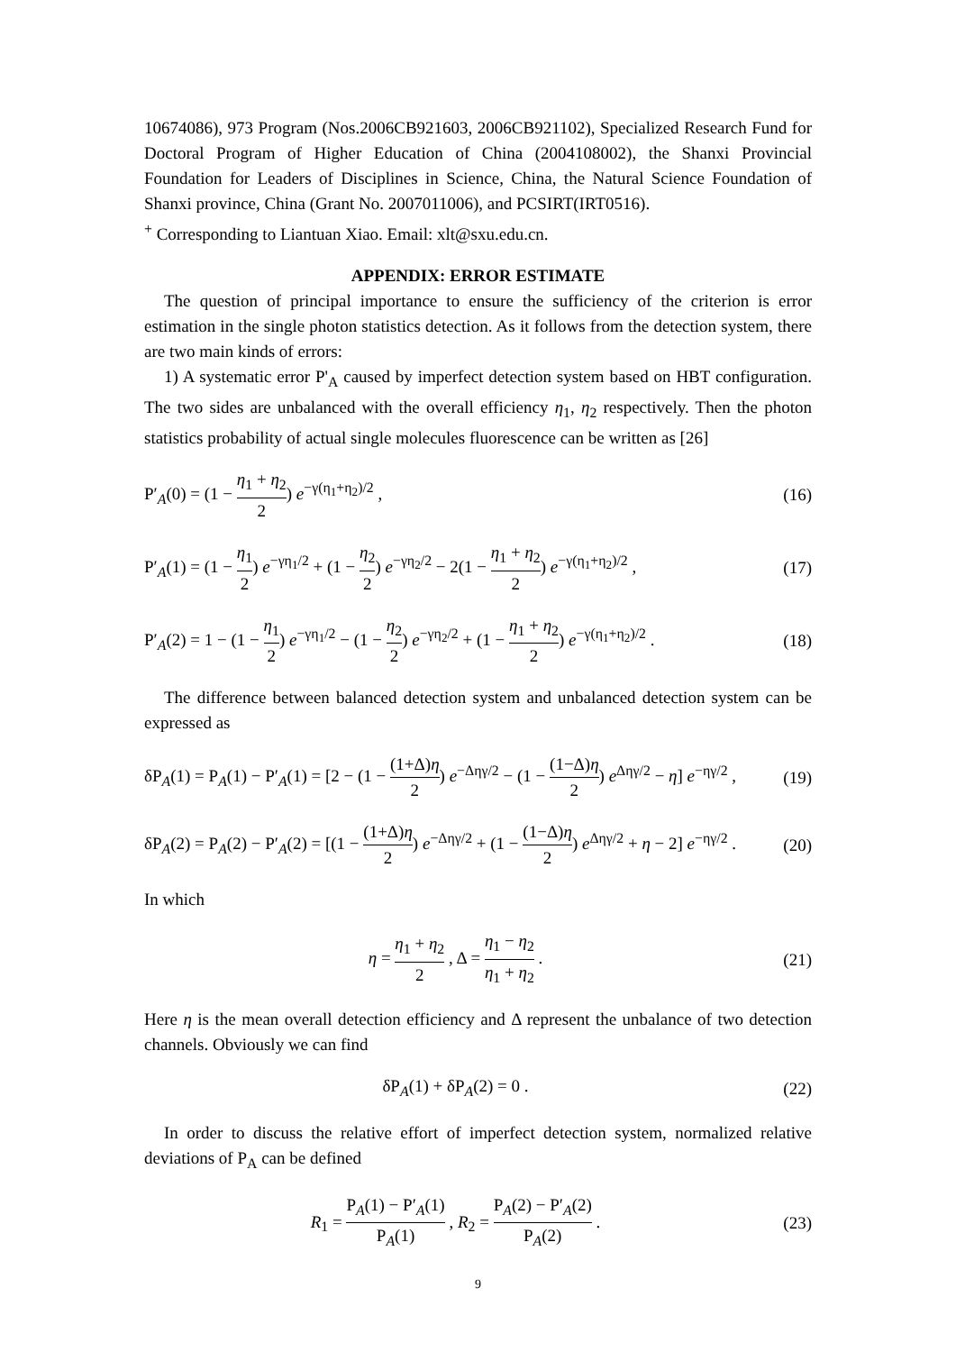10674086), 973 Program (Nos.2006CB921603, 2006CB921102), Specialized Research Fund for Doctoral Program of Higher Education of China (2004108002), the Shanxi Provincial Foundation for Leaders of Disciplines in Science, China, the Natural Science Foundation of Shanxi province, China (Grant No. 2007011006), and PCSIRT(IRT0516).
<sup>+</sup> Corresponding to Liantuan Xiao. Email: xlt@sxu.edu.cn.
APPENDIX: ERROR ESTIMATE
The question of principal importance to ensure the sufficiency of the criterion is error estimation in the single photon statistics detection. As it follows from the detection system, there are two main kinds of errors:
1) A systematic error P'<sub>A</sub> caused by imperfect detection system based on HBT configuration. The two sides are unbalanced with the overall efficiency η<sub>1</sub>, η<sub>2</sub> respectively. Then the photon statistics probability of actual single molecules fluorescence can be written as [26]
P′<sub>A</sub>(0) = (1 − η<sub>1</sub> + η<sub>2</sub> 2) e<sup>−γ(η<sub>1</sub>+η<sub>2</sub>)/2</sup> ,
(16)
P′<sub>A</sub>(1) = (1 − η<sub>1</sub> 2) e<sup>−γη<sub>1</sub>/2</sup> + (1 − η<sub>2</sub> 2) e<sup>−γη<sub>2</sub>/2</sup> − 2(1 − η<sub>1</sub> + η<sub>2</sub> 2) e<sup>−γ(η<sub>1</sub>+η<sub>2</sub>)/2</sup> ,
(17)
P′<sub>A</sub>(2) = 1 − (1 − η<sub>1</sub> 2) e<sup>−γη<sub>1</sub>/2</sup> − (1 − η<sub>2</sub> 2) e<sup>−γη<sub>2</sub>/2</sup> + (1 − η<sub>1</sub> + η<sub>2</sub> 2) e<sup>−γ(η<sub>1</sub>+η<sub>2</sub>)/2</sup> .
(18)
The difference between balanced detection system and unbalanced detection system can be expressed as
δP<sub>A</sub>(1) = P<sub>A</sub>(1) − P′<sub>A</sub>(1) = [2 − (1 − (1+Δ)η 2) e<sup>−Δηγ/2</sup> − (1 − (1−Δ)η 2) e<sup>Δηγ/2</sup> − η] e<sup>−ηγ/2</sup> ,
(19)
δP<sub>A</sub>(2) = P<sub>A</sub>(2) − P′<sub>A</sub>(2) = [(1 − (1+Δ)η 2) e<sup>−Δηγ/2</sup> + (1 − (1−Δ)η 2) e<sup>Δηγ/2</sup> + η − 2] e<sup>−ηγ/2</sup> .
(20)
In which
η = η<sub>1</sub> + η<sub>2</sub> 2 , Δ = η<sub>1</sub> − η<sub>2</sub> η<sub>1</sub> + η<sub>2</sub> .
(21)
Here η is the mean overall detection efficiency and Δ represent the unbalance of two detection channels. Obviously we can find
δP<sub>A</sub>(1) + δP<sub>A</sub>(2) = 0 . (22)
In order to discuss the relative effort of imperfect detection system, normalized relative deviations of P<sub>A</sub> can be defined
R<sub>1</sub> = P<sub>A</sub>(1) − P′<sub>A</sub>(1) P<sub>A</sub>(1) , R<sub>2</sub> = P<sub>A</sub>(2) − P′<sub>A</sub>(2) P<sub>A</sub>(2) .
(23)
9